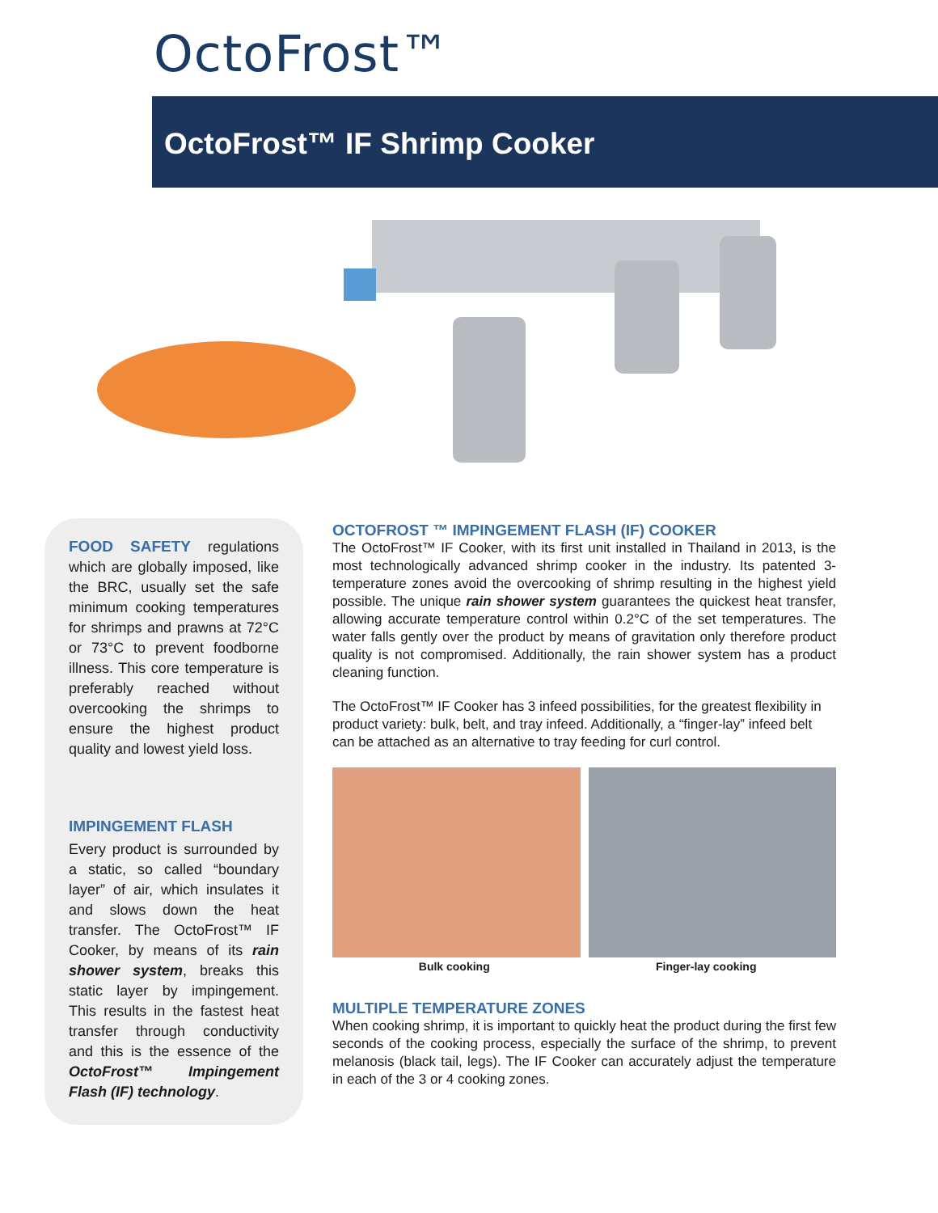OctoFrost™
OctoFrost™ IF Shrimp Cooker
FOOD SAFETY regulations which are globally imposed, like the BRC, usually set the safe minimum cooking temperatures for shrimps and prawns at 72°C or 73°C to prevent foodborne illness. This core temperature is preferably reached without overcooking the shrimps to ensure the highest product quality and lowest yield loss.
IMPINGEMENT FLASH
Every product is surrounded by a static, so called “boundary layer” of air, which insulates it and slows down the heat transfer. The OctoFrost™ IF Cooker, by means of its rain shower system, breaks this static layer by impingement. This results in the fastest heat transfer through conductivity and this is the essence of the OctoFrost™ Impingement Flash (IF) technology.
OCTOFROST ™ IMPINGEMENT FLASH (IF) COOKER
The OctoFrost™ IF Cooker, with its first unit installed in Thailand in 2013, is the most technologically advanced shrimp cooker in the industry. Its patented 3-temperature zones avoid the overcooking of shrimp resulting in the highest yield possible. The unique rain shower system guarantees the quickest heat transfer, allowing accurate temperature control within 0.2°C of the set temperatures. The water falls gently over the product by means of gravitation only therefore product quality is not compromised. Additionally, the rain shower system has a product cleaning function.
The OctoFrost™ IF Cooker has 3 infeed possibilities, for the greatest flexibility in product variety: bulk, belt, and tray infeed. Additionally, a “finger-lay” infeed belt can be attached as an alternative to tray feeding for curl control.
Bulk cooking Finger-lay cooking
MULTIPLE TEMPERATURE ZONES
When cooking shrimp, it is important to quickly heat the product during the first few seconds of the cooking process, especially the surface of the shrimp, to prevent melanosis (black tail, legs). The IF Cooker can accurately adjust the temperature in each of the 3 or 4 cooking zones.